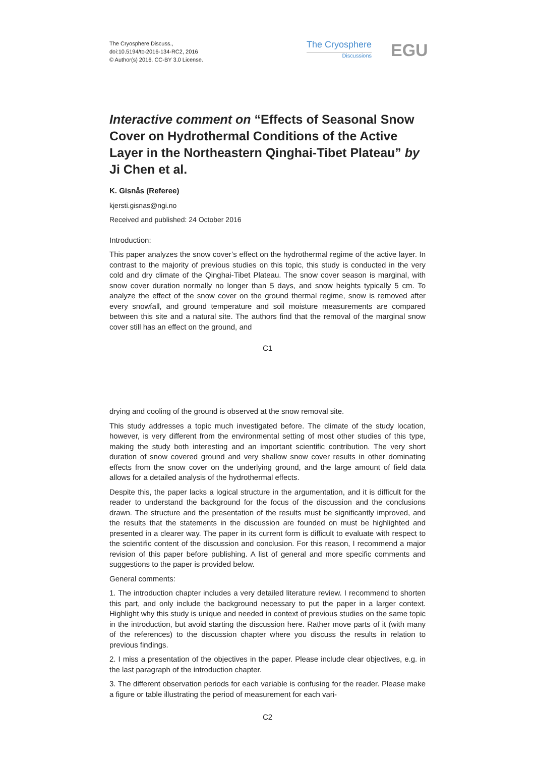The Cryosphere Discuss.,
doi:10.5194/tc-2016-134-RC2, 2016
© Author(s) 2016. CC-BY 3.0 License.
The Cryosphere
Discussions
EGU
Interactive comment on “Effects of Seasonal Snow Cover on Hydrothermal Conditions of the Active Layer in the Northeastern Qinghai-Tibet Plateau” by Ji Chen et al.
K. Gisnås (Referee)
kjersti.gisnas@ngi.no
Received and published: 24 October 2016
Introduction:
This paper analyzes the snow cover’s effect on the hydrothermal regime of the active layer. In contrast to the majority of previous studies on this topic, this study is conducted in the very cold and dry climate of the Qinghai-Tibet Plateau. The snow cover season is marginal, with snow cover duration normally no longer than 5 days, and snow heights typically 5 cm. To analyze the effect of the snow cover on the ground thermal regime, snow is removed after every snowfall, and ground temperature and soil moisture measurements are compared between this site and a natural site. The authors find that the removal of the marginal snow cover still has an effect on the ground, and
C1
drying and cooling of the ground is observed at the snow removal site.
This study addresses a topic much investigated before. The climate of the study location, however, is very different from the environmental setting of most other studies of this type, making the study both interesting and an important scientific contribution. The very short duration of snow covered ground and very shallow snow cover results in other dominating effects from the snow cover on the underlying ground, and the large amount of field data allows for a detailed analysis of the hydrothermal effects.
Despite this, the paper lacks a logical structure in the argumentation, and it is difficult for the reader to understand the background for the focus of the discussion and the conclusions drawn. The structure and the presentation of the results must be significantly improved, and the results that the statements in the discussion are founded on must be highlighted and presented in a clearer way. The paper in its current form is difficult to evaluate with respect to the scientific content of the discussion and conclusion. For this reason, I recommend a major revision of this paper before publishing. A list of general and more specific comments and suggestions to the paper is provided below.
General comments:
1. The introduction chapter includes a very detailed literature review. I recommend to shorten this part, and only include the background necessary to put the paper in a larger context. Highlight why this study is unique and needed in context of previous studies on the same topic in the introduction, but avoid starting the discussion here. Rather move parts of it (with many of the references) to the discussion chapter where you discuss the results in relation to previous findings.
2. I miss a presentation of the objectives in the paper. Please include clear objectives, e.g. in the last paragraph of the introduction chapter.
3. The different observation periods for each variable is confusing for the reader. Please make a figure or table illustrating the period of measurement for each vari-
C2